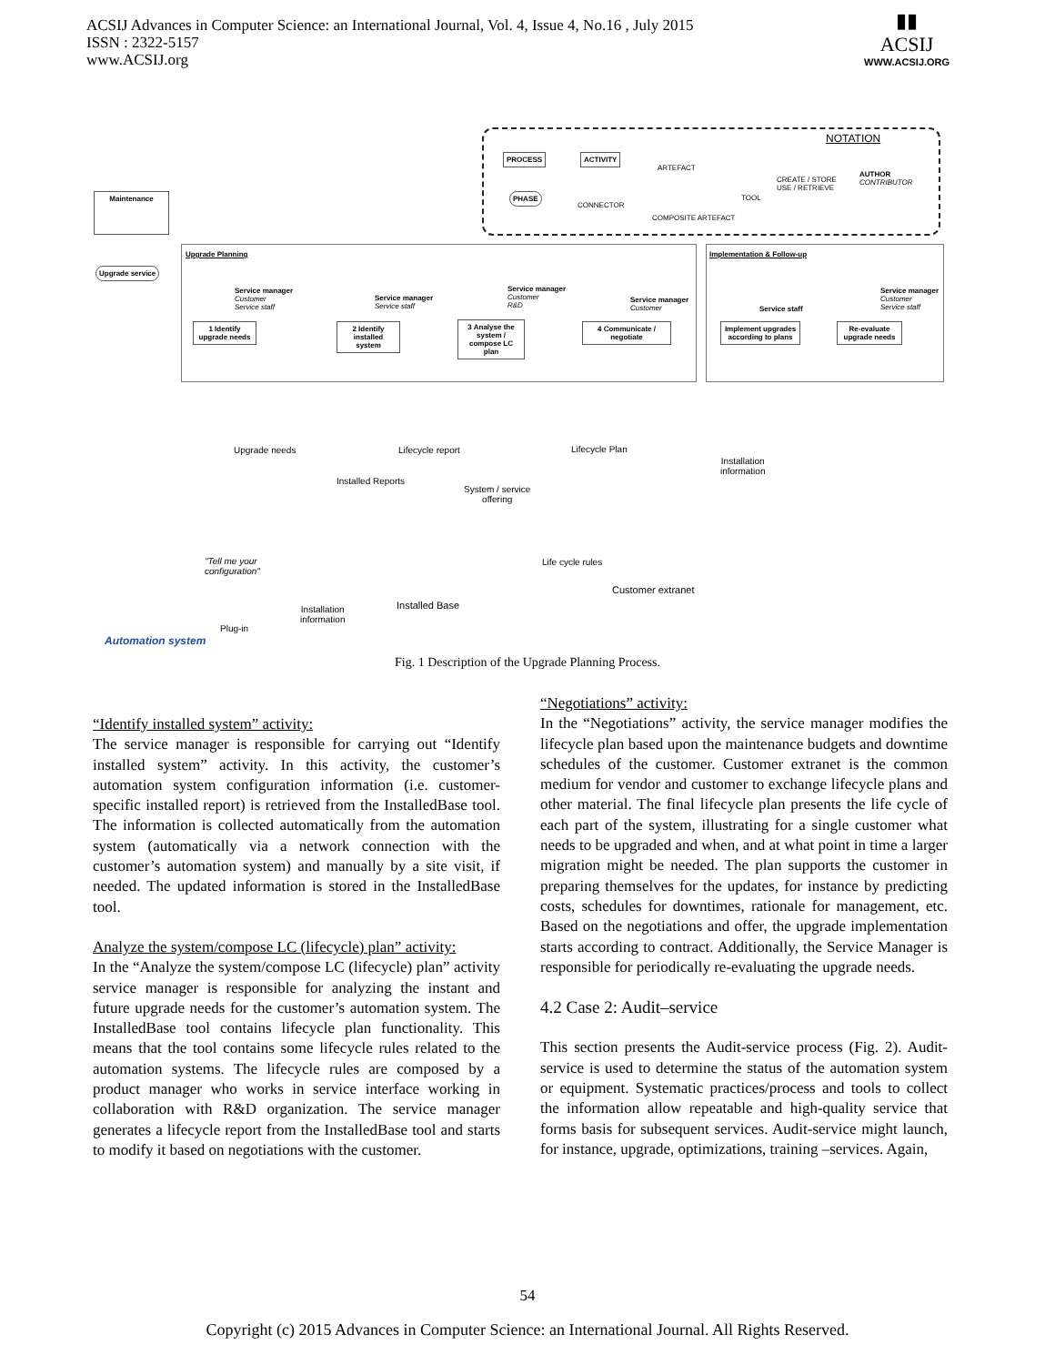ACSIJ Advances in Computer Science: an International Journal, Vol. 4, Issue 4, No.16 , July 2015
ISSN : 2322-5157
www.ACSIJ.org
▮▮
ACSIJ
WWW.ACSIJ.ORG
NOTATION
PROCESS ACTIVITY
ARTEFACT
TOOL
CREATE / STORE
USE / RETRIEVE
AUTHOR
CONTRIBUTOR
PHASE
CONNECTOR
COMPOSITE ARTEFACT
Maintenance
Upgrade service
Upgrade Planning Implementation & Follow-up
Service manager
Customer
Service staff
Service manager
Service staff
Service manager
Customer
R&D
Service manager
Customer
Service staff
Service manager
Customer
Service staff
1 Identify upgrade needs
2 Identify installed system
3 Analyse the system / compose LC plan
4 Communicate / negotiate
Implement upgrades according to plans
Re-evaluate upgrade needs
Upgrade needs Lifecycle report Lifecycle Plan
Installation
information
Installed Reports
System / service
offering
"Tell me your
configuration"
Life cycle rules
Customer extranet
Installed Base
Installation
information
Plug-in
Automation system
Fig. 1 Description of the Upgrade Planning Process.
“Identify installed system” activity:
The service manager is responsible for carrying out “Identify installed system” activity. In this activity, the customer’s automation system configuration information (i.e. customer-specific installed report) is retrieved from the InstalledBase tool. The information is collected automatically from the automation system (automatically via a network connection with the customer’s automation system) and manually by a site visit, if needed. The updated information is stored in the InstalledBase tool.
Analyze the system/compose LC (lifecycle) plan” activity:
In the “Analyze the system/compose LC (lifecycle) plan” activity service manager is responsible for analyzing the instant and future upgrade needs for the customer’s automation system. The InstalledBase tool contains lifecycle plan functionality. This means that the tool contains some lifecycle rules related to the automation systems. The lifecycle rules are composed by a product manager who works in service interface working in collaboration with R&D organization. The service manager generates a lifecycle report from the InstalledBase tool and starts to modify it based on negotiations with the customer.
“Negotiations” activity:
In the “Negotiations” activity, the service manager modifies the lifecycle plan based upon the maintenance budgets and downtime schedules of the customer. Customer extranet is the common medium for vendor and customer to exchange lifecycle plans and other material. The final lifecycle plan presents the life cycle of each part of the system, illustrating for a single customer what needs to be upgraded and when, and at what point in time a larger migration might be needed. The plan supports the customer in preparing themselves for the updates, for instance by predicting costs, schedules for downtimes, rationale for management, etc. Based on the negotiations and offer, the upgrade implementation starts according to contract. Additionally, the Service Manager is responsible for periodically re-evaluating the upgrade needs.
4.2 Case 2: Audit–service
This section presents the Audit-service process (Fig. 2). Audit-service is used to determine the status of the automation system or equipment. Systematic practices/process and tools to collect the information allow repeatable and high-quality service that forms basis for subsequent services. Audit-service might launch, for instance, upgrade, optimizations, training –services. Again,
54
Copyright (c) 2015 Advances in Computer Science: an International Journal. All Rights Reserved.